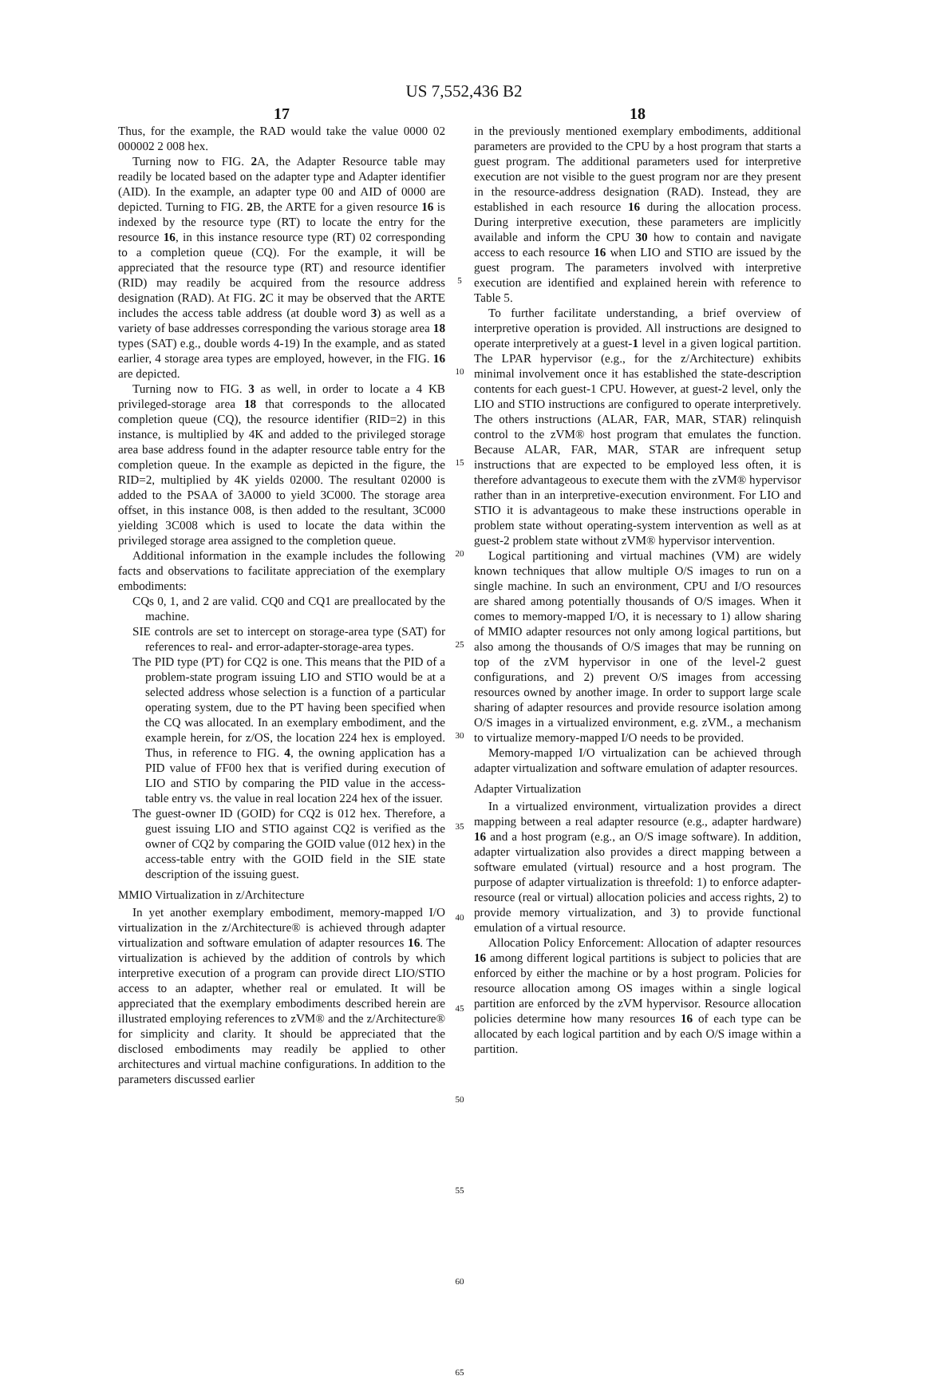US 7,552,436 B2
17
Thus, for the example, the RAD would take the value 0000 02 000002 2 008 hex.
Turning now to FIG. 2 A, the Adapter Resource table may readily be located based on the adapter type and Adapter identifier (AID). In the example, an adapter type 00 and AID of 0000 are depicted. Turning to FIG. 2 B, the ARTE for a given resource 16 is indexed by the resource type (RT) to locate the entry for the resource 16, in this instance resource type (RT) 02 corresponding to a completion queue (CQ). For the example, it will be appreciated that the resource type (RT) and resource identifier (RID) may readily be acquired from the resource address designation (RAD). At FIG. 2 C it may be observed that the ARTE includes the access table address (at double word 3) as well as a variety of base addresses corresponding the various storage area 18 types (SAT) e.g., double words 4-19) In the example, and as stated earlier, 4 storage area types are employed, however, in the FIG. 16 are depicted.
Turning now to FIG. 3 as well, in order to locate a 4 KB privileged-storage area 18 that corresponds to the allocated completion queue (CQ), the resource identifier (RID=2) in this instance, is multiplied by 4K and added to the privileged storage area base address found in the adapter resource table entry for the completion queue. In the example as depicted in the figure, the RID=2, multiplied by 4K yields 02000. The resultant 02000 is added to the PSAA of 3A000 to yield 3C000. The storage area offset, in this instance 008, is then added to the resultant, 3C000 yielding 3C008 which is used to locate the data within the privileged storage area assigned to the completion queue.
Additional information in the example includes the following facts and observations to facilitate appreciation of the exemplary embodiments:
CQs 0, 1, and 2 are valid. CQ0 and CQ1 are preallocated by the machine.
SIE controls are set to intercept on storage-area type (SAT) for references to real- and error-adapter-storage-area types.
The PID type (PT) for CQ2 is one. This means that the PID of a problem-state program issuing LIO and STIO would be at a selected address whose selection is a function of a particular operating system, due to the PT having been specified when the CQ was allocated. In an exemplary embodiment, and the example herein, for z/OS, the location 224 hex is employed. Thus, in reference to FIG. 4, the owning application has a PID value of FF00 hex that is verified during execution of LIO and STIO by comparing the PID value in the access-table entry vs. the value in real location 224 hex of the issuer.
The guest-owner ID (GOID) for CQ2 is 012 hex. Therefore, a guest issuing LIO and STIO against CQ2 is verified as the owner of CQ2 by comparing the GOID value (012 hex) in the access-table entry with the GOID field in the SIE state description of the issuing guest.
MMIO Virtualization in z/Architecture
In yet another exemplary embodiment, memory-mapped I/O virtualization in the z/Architecture® is achieved through adapter virtualization and software emulation of adapter resources 16. The virtualization is achieved by the addition of controls by which interpretive execution of a program can provide direct LIO/STIO access to an adapter, whether real or emulated. It will be appreciated that the exemplary embodiments described herein are illustrated employing references to zVM® and the z/Architecture® for simplicity and clarity. It should be appreciated that the disclosed embodiments may readily be applied to other architectures and virtual machine configurations. In addition to the parameters discussed earlier
5
10
15
20
25
30
35
40
45
50
55
60
65
18
in the previously mentioned exemplary embodiments, additional parameters are provided to the CPU by a host program that starts a guest program. The additional parameters used for interpretive execution are not visible to the guest program nor are they present in the resource-address designation (RAD). Instead, they are established in each resource 16 during the allocation process. During interpretive execution, these parameters are implicitly available and inform the CPU 30 how to contain and navigate access to each resource 16 when LIO and STIO are issued by the guest program. The parameters involved with interpretive execution are identified and explained herein with reference to Table 5.
To further facilitate understanding, a brief overview of interpretive operation is provided. All instructions are designed to operate interpretively at a guest-1 level in a given logical partition. The LPAR hypervisor (e.g., for the z/Architecture) exhibits minimal involvement once it has established the state-description contents for each guest-1 CPU. However, at guest-2 level, only the LIO and STIO instructions are configured to operate interpretively. The others instructions (ALAR, FAR, MAR, STAR) relinquish control to the zVM® host program that emulates the function. Because ALAR, FAR, MAR, STAR are infrequent setup instructions that are expected to be employed less often, it is therefore advantageous to execute them with the zVM® hypervisor rather than in an interpretive-execution environment. For LIO and STIO it is advantageous to make these instructions operable in problem state without operating-system intervention as well as at guest-2 problem state without zVM® hypervisor intervention.
Logical partitioning and virtual machines (VM) are widely known techniques that allow multiple O/S images to run on a single machine. In such an environment, CPU and I/O resources are shared among potentially thousands of O/S images. When it comes to memory-mapped I/O, it is necessary to 1) allow sharing of MMIO adapter resources not only among logical partitions, but also among the thousands of O/S images that may be running on top of the zVM hypervisor in one of the level-2 guest configurations, and 2) prevent O/S images from accessing resources owned by another image. In order to support large scale sharing of adapter resources and provide resource isolation among O/S images in a virtualized environment, e.g. zVM., a mechanism to virtualize memory-mapped I/O needs to be provided.
Memory-mapped I/O virtualization can be achieved through adapter virtualization and software emulation of adapter resources.
Adapter Virtualization
In a virtualized environment, virtualization provides a direct mapping between a real adapter resource (e.g., adapter hardware) 16 and a host program (e.g., an O/S image software). In addition, adapter virtualization also provides a direct mapping between a software emulated (virtual) resource and a host program. The purpose of adapter virtualization is threefold: 1) to enforce adapter-resource (real or virtual) allocation policies and access rights, 2) to provide memory virtualization, and 3) to provide functional emulation of a virtual resource.
Allocation Policy Enforcement: Allocation of adapter resources 16 among different logical partitions is subject to policies that are enforced by either the machine or by a host program. Policies for resource allocation among OS images within a single logical partition are enforced by the zVM hypervisor. Resource allocation policies determine how many resources 16 of each type can be allocated by each logical partition and by each O/S image within a partition.